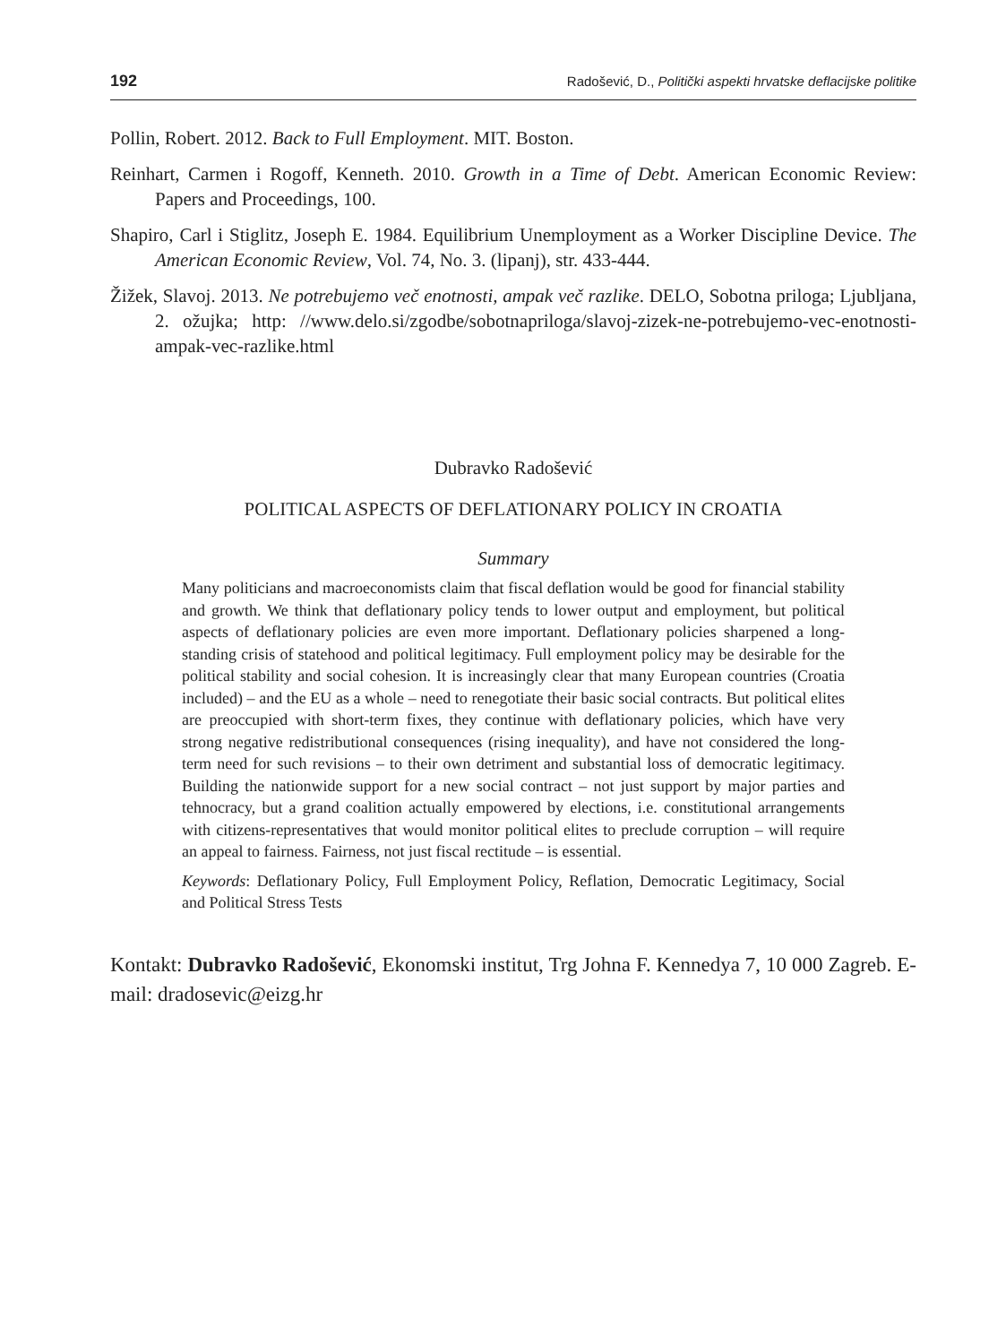192 Radošević, D., Politički aspekti hrvatske deflacijske politike
Pollin, Robert. 2012. Back to Full Employment. MIT. Boston.
Reinhart, Carmen i Rogoff, Kenneth. 2010. Growth in a Time of Debt. American Economic Review: Papers and Proceedings, 100.
Shapiro, Carl i Stiglitz, Joseph E. 1984. Equilibrium Unemployment as a Worker Discipline Device. The American Economic Review, Vol. 74, No. 3. (lipanj), str. 433-444.
Žižek, Slavoj. 2013. Ne potrebujemo več enotnosti, ampak več razlike. DELO, Sobotna priloga; Ljubljana, 2. ožujka; http: //www.delo.si/zgodbe/sobotnapriloga/slavoj-zizek-ne-potrebujemo-vec-enotnosti-ampak-vec-razlike.html
Dubravko Radošević
POLITICAL ASPECTS OF DEFLATIONARY POLICY IN CROATIA
Summary
Many politicians and macroeconomists claim that fiscal deflation would be good for financial stability and growth. We think that deflationary policy tends to lower output and employment, but political aspects of deflationary policies are even more important. Deflationary policies sharpened a long-standing crisis of statehood and political legitimacy. Full employment policy may be desirable for the political stability and social cohesion. It is increasingly clear that many European countries (Croatia included) – and the EU as a whole – need to renegotiate their basic social contracts. But political elites are preoccupied with short-term fixes, they continue with deflationary policies, which have very strong negative redistributional consequences (rising inequality), and have not considered the long-term need for such revisions – to their own detriment and substantial loss of democratic legitimacy. Building the nationwide support for a new social contract – not just support by major parties and tehnocracy, but a grand coalition actually empowered by elections, i.e. constitutional arrangements with citizens-representatives that would monitor political elites to preclude corruption – will require an appeal to fairness. Fairness, not just fiscal rectitude – is essential.
Keywords: Deflationary Policy, Full Employment Policy, Reflation, Democratic Legitimacy, Social and Political Stress Tests
Kontakt: Dubravko Radošević, Ekonomski institut, Trg Johna F. Kennedya 7, 10 000 Zagreb. E-mail: dradosevic@eizg.hr